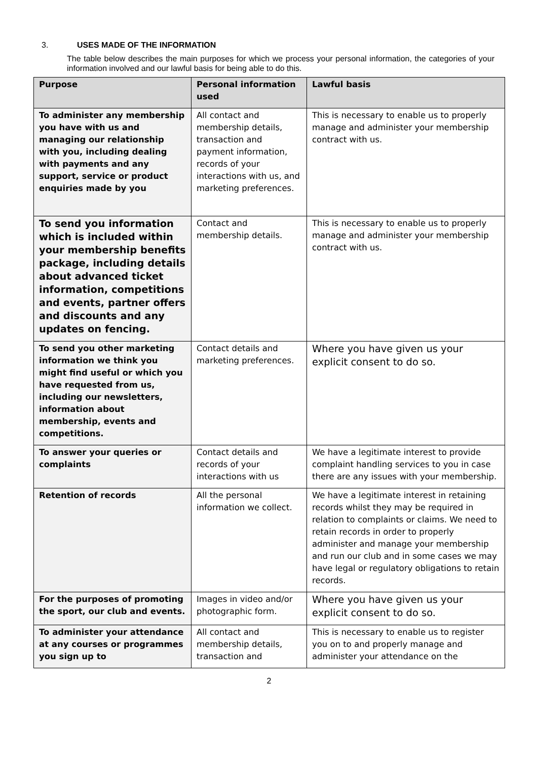3. USES MADE OF THE INFORMATION
The table below describes the main purposes for which we process your personal information, the categories of your information involved and our lawful basis for being able to do this.
| Purpose | Personal information used | Lawful basis |
| --- | --- | --- |
| To administer any membership you have with us and managing our relationship with you, including dealing with payments and any support, service or product enquiries made by you | All contact and membership details, transaction and payment information, records of your interactions with us, and marketing preferences. | This is necessary to enable us to properly manage and administer your membership contract with us. |
| To send you information which is included within your membership benefits package, including details about advanced ticket information, competitions and events, partner offers and discounts and any updates on fencing. | Contact and membership details. | This is necessary to enable us to properly manage and administer your membership contract with us. |
| To send you other marketing information we think you might find useful or which you have requested from us, including our newsletters, information about membership, events and competitions. | Contact details and marketing preferences. | Where you have given us your explicit consent to do so. |
| To answer your queries or complaints | Contact details and records of your interactions with us | We have a legitimate interest to provide complaint handling services to you in case there are any issues with your membership. |
| Retention of records | All the personal information we collect. | We have a legitimate interest in retaining records whilst they may be required in relation to complaints or claims. We need to retain records in order to properly administer and manage your membership and run our club and in some cases we may have legal or regulatory obligations to retain records. |
| For the purposes of promoting the sport, our club and events. | Images in video and/or photographic form. | Where you have given us your explicit consent to do so. |
| To administer your attendance at any courses or programmes you sign up to | All contact and membership details, transaction and | This is necessary to enable us to register you on to and properly manage and administer your attendance on the |
2